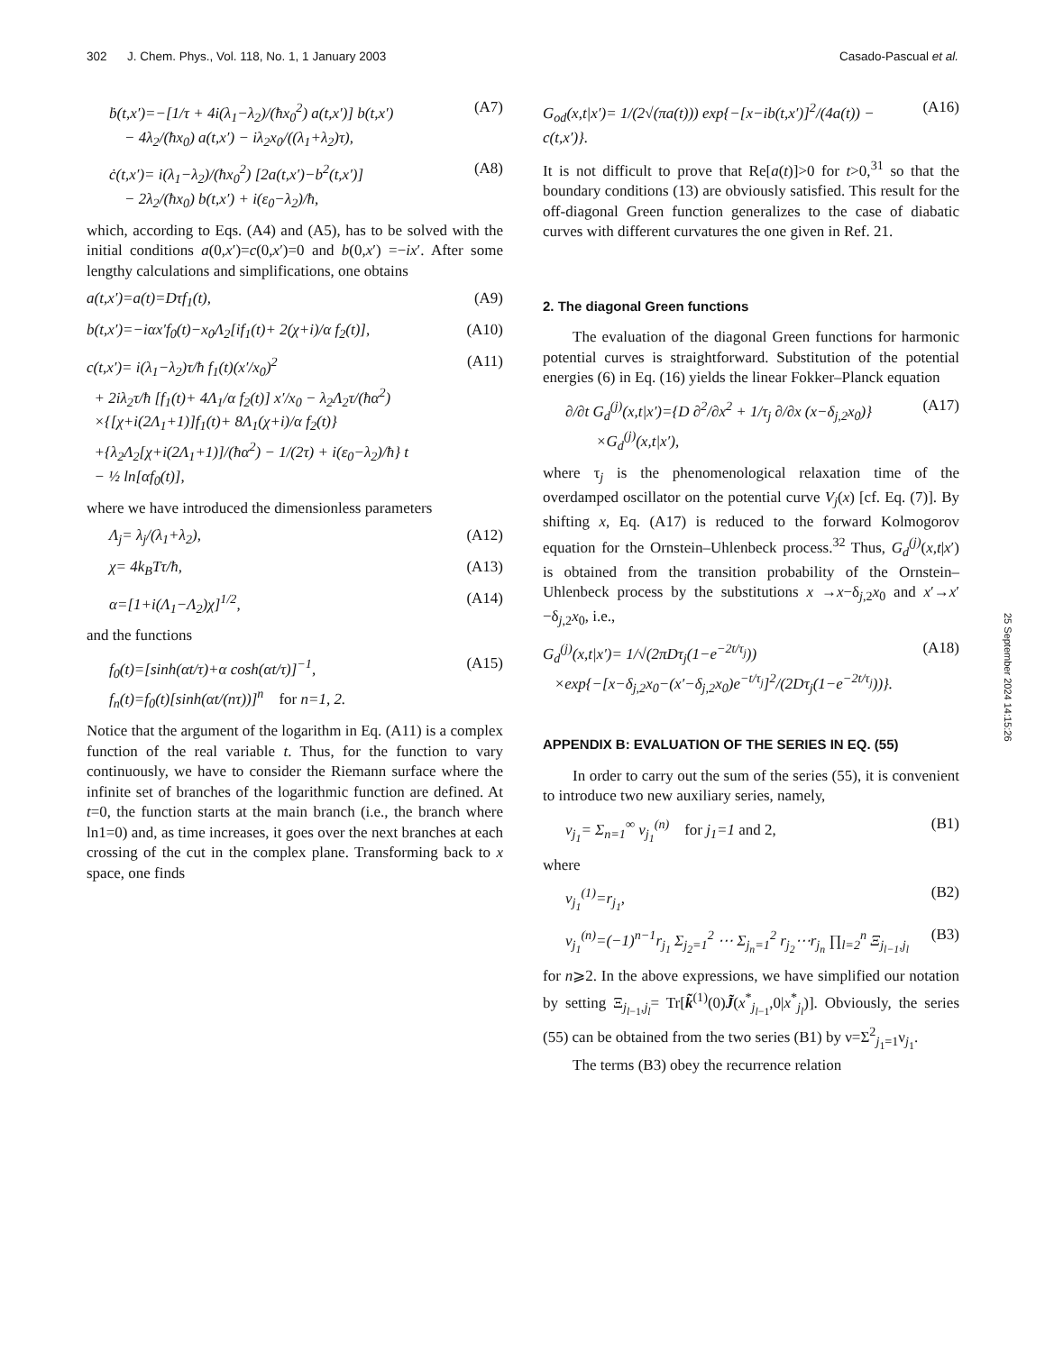302 J. Chem. Phys., Vol. 118, No. 1, 1 January 2003 Casado-Pascual et al.
ḃ(t,x′)=−[1/τ + 4i(λ<sub>1</sub>−λ<sub>2</sub>)/(ħx<sub>0</sub><sup>2</sup>) a(t,x′)] b(t,x′)
− 4λ<sub>2</sub>/(ħx<sub>0</sub>) a(t,x′) − iλ<sub>2</sub>x<sub>0</sub>/((λ<sub>1</sub>+λ<sub>2</sub>)τ), (A7)
ċ(t,x′)= i(λ<sub>1</sub>−λ<sub>2</sub>)/(ħx<sub>0</sub><sup>2</sup>) [2a(t,x′)−b<sup>2</sup>(t,x′)]
− 2λ<sub>2</sub>/(ħx<sub>0</sub>) b(t,x′) + i(ε<sub>0</sub>−λ<sub>2</sub>)/ħ, (A8)
which, according to Eqs. (A4) and (A5), has to be solved with the initial conditions a(0,x′)=c(0,x′)=0 and b(0,x′) =−ix′. After some lengthy calculations and simplifications, one obtains
a(t,x′)=a(t)=Dτf<sub>1</sub>(t), (A9)
b(t,x′)=−iαx′f<sub>0</sub>(t)−x<sub>0</sub>Λ<sub>2</sub>[if<sub>1</sub>(t)+ 2(χ+i)/α f<sub>2</sub>(t)], (A10)
c(t,x′)= i(λ<sub>1</sub>−λ<sub>2</sub>)τ/ħ f<sub>1</sub>(t)(x′/x<sub>0</sub>)<sup>2</sup>
+ 2iλ<sub>2</sub>τ/ħ [f<sub>1</sub>(t)+ 4Λ<sub>1</sub>/α f<sub>2</sub>(t)] x′/x<sub>0</sub> − λ<sub>2</sub>Λ<sub>2</sub>τ/(ħα<sup>2</sup>)
×{[χ+i(2Λ<sub>1</sub>+1)]f<sub>1</sub>(t)+ 8Λ<sub>1</sub>(χ+i)/α f<sub>2</sub>(t)}
+{λ<sub>2</sub>Λ<sub>2</sub>[χ+i(2Λ<sub>1</sub>+1)]/(ħα<sup>2</sup>) − 1/(2τ) + i(ε<sub>0</sub>−λ<sub>2</sub>)/ħ} t
− ½ ln[αf<sub>0</sub>(t)], (A11)
where we have introduced the dimensionless parameters
Λ<sub>j</sub>= λ<sub>j</sub>/(λ<sub>1</sub>+λ<sub>2</sub>), (A12)
χ= 4k<sub>B</sub>Tτ/ħ, (A13)
α=[1+i(Λ<sub>1</sub>−Λ<sub>2</sub>)χ]<sup>1/2</sup>, (A14)
and the functions
f<sub>0</sub>(t)=[sinh(αt/τ)+α cosh(αt/τ)]<sup>−1</sup>,
f<sub>n</sub>(t)=f<sub>0</sub>(t)[sinh(αt/(nτ))]<sup>n</sup> for n=1, 2. (A15)
Notice that the argument of the logarithm in Eq. (A11) is a complex function of the real variable t. Thus, for the function to vary continuously, we have to consider the Riemann surface where the infinite set of branches of the logarithmic function are defined. At t=0, the function starts at the main branch (i.e., the branch where ln1=0) and, as time increases, it goes over the next branches at each crossing of the cut in the complex plane. Transforming back to x space, one finds
G<sub>od</sub>(x,t|x′)= 1/(2√(πa(t))) exp{−[x−ib(t,x′)]<sup>2</sup>/(4a(t)) − c(t,x′)}. (A16)
It is not difficult to prove that Re[a(t)]>0 for t>0,<sup>31</sup> so that the boundary conditions (13) are obviously satisfied. This result for the off-diagonal Green function generalizes to the case of diabatic curves with different curvatures the one given in Ref. 21.
2. The diagonal Green functions
The evaluation of the diagonal Green functions for harmonic potential curves is straightforward. Substitution of the potential energies (6) in Eq. (16) yields the linear Fokker–Planck equation
∂/∂t G<sub>d</sub><sup>(j)</sup>(x,t|x′)={D ∂<sup>2</sup>/∂x<sup>2</sup> + 1/τ<sub>j</sub> ∂/∂x (x−δ<sub>j,2</sub>x<sub>0</sub>)}
×G<sub>d</sub><sup>(j)</sup>(x,t|x′), (A17)
where τ<sub>j</sub> is the phenomenological relaxation time of the overdamped oscillator on the potential curve V<sub>j</sub>(x) [cf. Eq. (7)]. By shifting x, Eq. (A17) is reduced to the forward Kolmogorov equation for the Ornstein–Uhlenbeck process.<sup>32</sup> Thus, G<sub>d</sub><sup>(j)</sup>(x,t|x′) is obtained from the transition probability of the Ornstein–Uhlenbeck process by the substitutions x →x−δ<sub>j,2</sub>x<sub>0</sub> and x′→x′−δ<sub>j,2</sub>x<sub>0</sub>, i.e.,
G<sub>d</sub><sup>(j)</sup>(x,t|x′)= 1/√(2πDτ<sub>j</sub>(1−e<sup>−2t/τ<sub>j</sub></sup>))
×exp{−[x−δ<sub>j,2</sub>x<sub>0</sub>−(x′−δ<sub>j,2</sub>x<sub>0</sub>)e<sup>−t/τ<sub>j</sub></sup>]<sup>2</sup>/(2Dτ<sub>j</sub>(1−e<sup>−2t/τ<sub>j</sub></sup>))}. (A18)
APPENDIX B: EVALUATION OF THE SERIES IN EQ. (55)
In order to carry out the sum of the series (55), it is convenient to introduce two new auxiliary series, namely,
ν<sub>j<sub>1</sub></sub>= Σ<sub>n=1</sub><sup>∞</sup> ν<sub>j<sub>1</sub></sub><sup>(n)</sup> for j<sub>1</sub>=1 and 2, (B1)
where
ν<sub>j<sub>1</sub></sub><sup>(1)</sup>=r<sub>j<sub>1</sub></sub>, (B2)
ν<sub>j<sub>1</sub></sub><sup>(n)</sup>=(−1)<sup>n−1</sup>r<sub>j<sub>1</sub></sub> Σ<sub>j<sub>2</sub>=1</sub><sup>2</sup> ⋯ Σ<sub>j<sub>n</sub>=1</sub><sup>2</sup> r<sub>j<sub>2</sub></sub>⋯r<sub>j<sub>n</sub></sub> ∏<sub>l=2</sub><sup>n</sup> Ξ<sub>j<sub>l−1</sub>,j<sub>l</sub></sub> (B3)
for n⩾2. In the above expressions, we have simplified our notation by setting Ξ<sub>j<sub>l−1</sub>,j<sub>l</sub></sub>= Tr[k̃<sup>(1)</sup>(0)J̃(x<sup>*</sup><sub>j<sub>l−1</sub></sub>,0|x<sup>*</sup><sub>j<sub>l</sub></sub>)]. Obviously, the series (55) can be obtained from the two series (B1) by ν=Σ<sup>2</sup><sub>j<sub>1</sub>=1</sub>ν<sub>j<sub>1</sub></sub>.
The terms (B3) obey the recurrence relation
25 September 2024 14:15:26